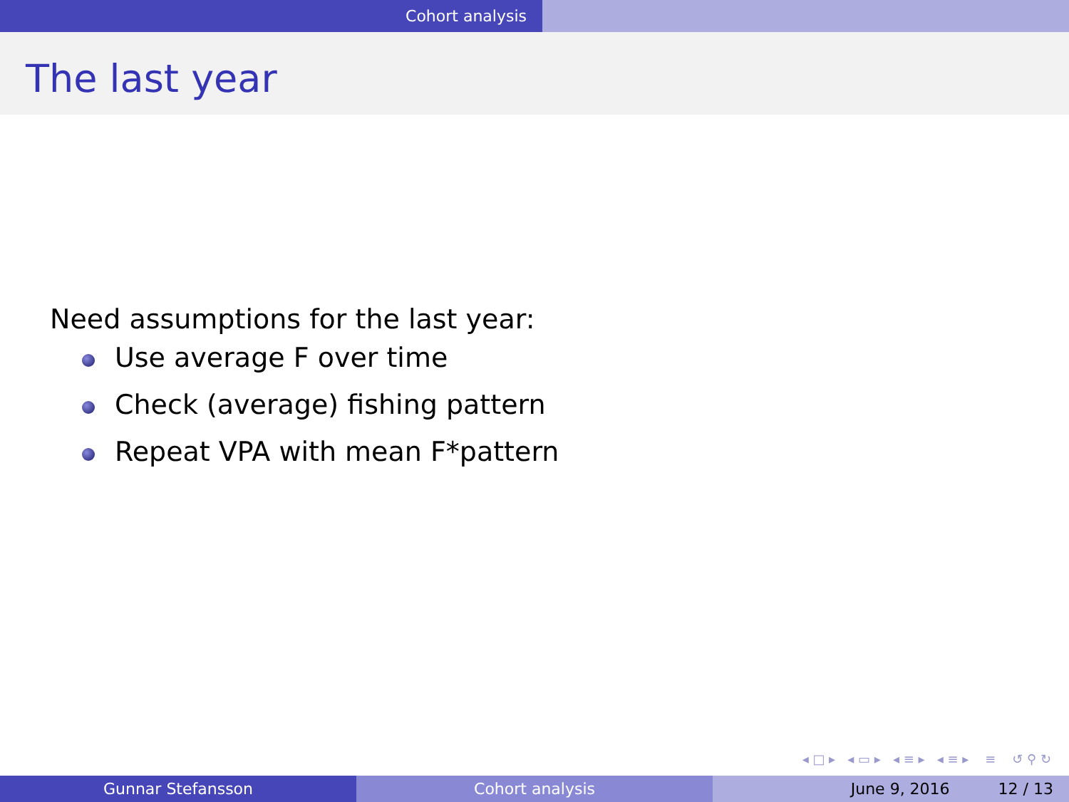Cohort analysis
The last year
Need assumptions for the last year:
Use average F over time
Check (average) fishing pattern
Repeat VPA with mean F*pattern
◂ □ ▸ ◂ ▭ ▸ ◂ ≡ ▸ ◂ ≡ ▸ ≡ ↺ ⚲ ↻
Gunnar Stefansson Cohort analysis June 9, 2016 12 / 13